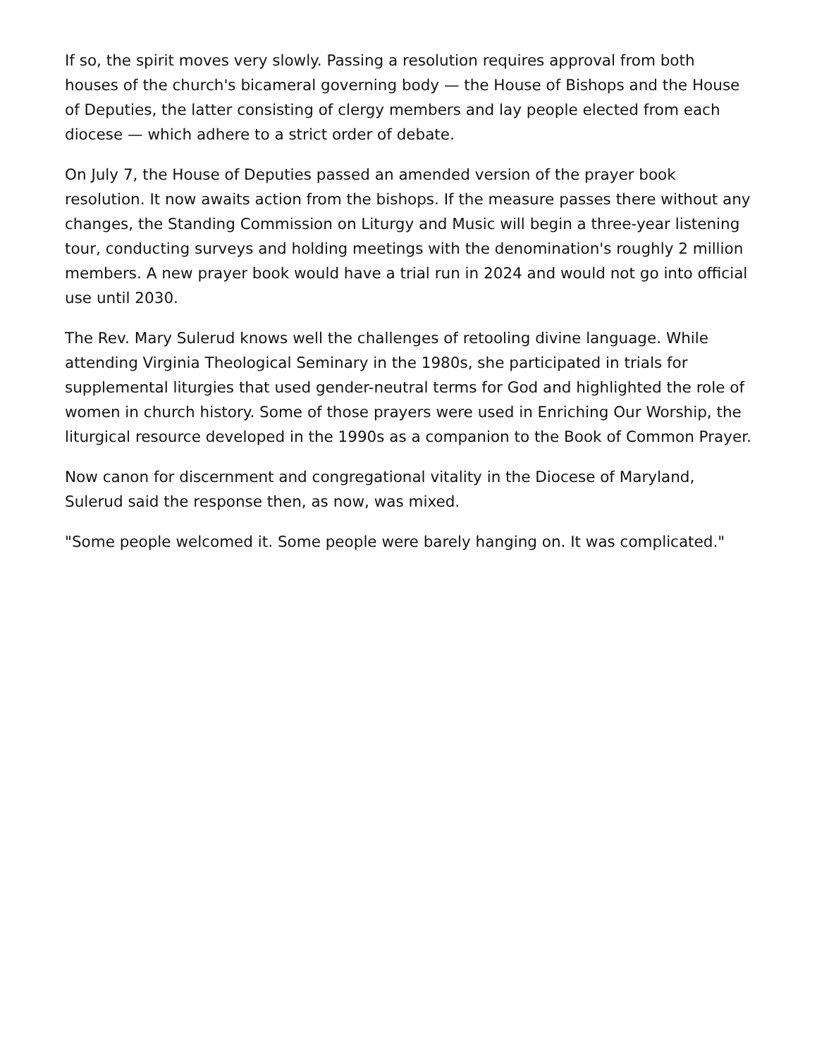If so, the spirit moves very slowly. Passing a resolution requires approval from both houses of the church's bicameral governing body — the House of Bishops and the House of Deputies, the latter consisting of clergy members and lay people elected from each diocese — which adhere to a strict order of debate.
On July 7, the House of Deputies passed an amended version of the prayer book resolution. It now awaits action from the bishops. If the measure passes there without any changes, the Standing Commission on Liturgy and Music will begin a three-year listening tour, conducting surveys and holding meetings with the denomination's roughly 2 million members. A new prayer book would have a trial run in 2024 and would not go into official use until 2030.
The Rev. Mary Sulerud knows well the challenges of retooling divine language. While attending Virginia Theological Seminary in the 1980s, she participated in trials for supplemental liturgies that used gender-neutral terms for God and highlighted the role of women in church history. Some of those prayers were used in Enriching Our Worship, the liturgical resource developed in the 1990s as a companion to the Book of Common Prayer.
Now canon for discernment and congregational vitality in the Diocese of Maryland, Sulerud said the response then, as now, was mixed.
"Some people welcomed it. Some people were barely hanging on. It was complicated."